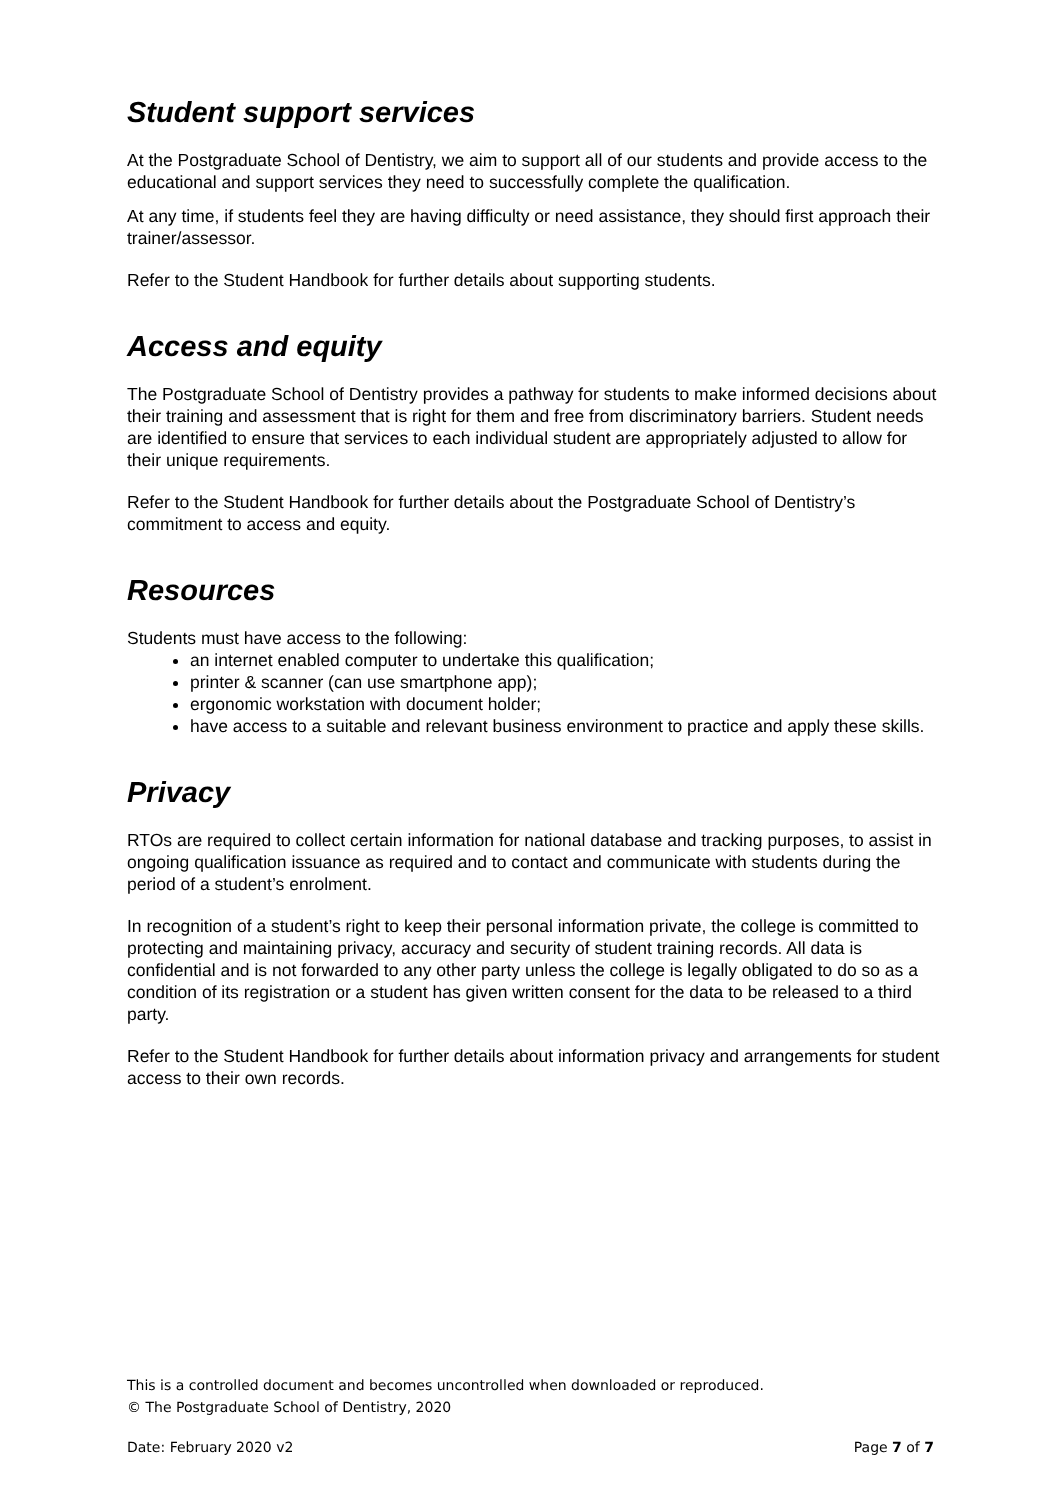Student support services
At the Postgraduate School of Dentistry, we aim to support all of our students and provide access to the educational and support services they need to successfully complete the qualification.
At any time, if students feel they are having difficulty or need assistance, they should first approach their trainer/assessor.
Refer to the Student Handbook for further details about supporting students.
Access and equity
The Postgraduate School of Dentistry provides a pathway for students to make informed decisions about their training and assessment that is right for them and free from discriminatory barriers. Student needs are identified to ensure that services to each individual student are appropriately adjusted to allow for their unique requirements.
Refer to the Student Handbook for further details about the Postgraduate School of Dentistry’s commitment to access and equity.
Resources
Students must have access to the following:
an internet enabled computer to undertake this qualification;
printer & scanner (can use smartphone app);
ergonomic workstation with document holder;
have access to a suitable and relevant business environment to practice and apply these skills.
Privacy
RTOs are required to collect certain information for national database and tracking purposes, to assist in ongoing qualification issuance as required and to contact and communicate with students during the period of a student’s enrolment.
In recognition of a student’s right to keep their personal information private, the college is committed to protecting and maintaining privacy, accuracy and security of student training records. All data is confidential and is not forwarded to any other party unless the college is legally obligated to do so as a condition of its registration or a student has given written consent for the data to be released to a third party.
Refer to the Student Handbook for further details about information privacy and arrangements for student access to their own records.
This is a controlled document and becomes uncontrolled when downloaded or reproduced.
© The Postgraduate School of Dentistry, 2020
Date: February 2020 v2 Page 7 of 7